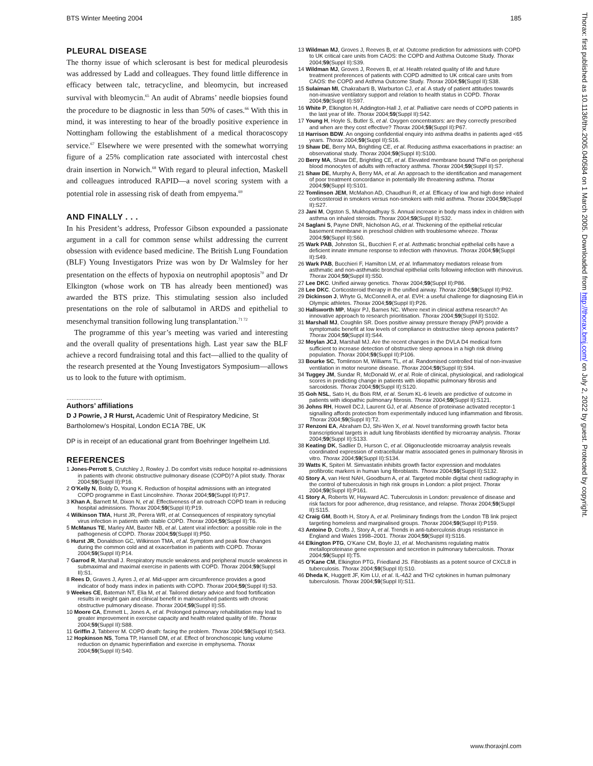BTS Winter Meeting 2004 185
PLEURAL DISEASE
The thorny issue of which sclerosant is best for medical pleurodesis was addressed by Ladd and colleagues. They found little difference in efficacy between talc, tetracycline, and bleomycin, but increased survival with bleomycin.<sup>65</sup> An audit of Abrams’ needle biopsies found the procedure to be diagnostic in less than 50% of cases.<sup>66</sup> With this in mind, it was interesting to hear of the broadly positive experience in Nottingham following the establishment of a medical thoracoscopy service.<sup>67</sup> Elsewhere we were presented with the somewhat worrying figure of a 25% complication rate associated with intercostal chest drain insertion in Norwich.<sup>68</sup> With regard to pleural infection, Maskell and colleagues introduced RAPID—a novel scoring system with a potential role in assessing risk of death from empyema.<sup>69</sup>
AND FINALLY . . .
In his President’s address, Professor Gibson expounded a passionate argument in a call for common sense whilst addressing the current obsession with evidence based medicine. The British Lung Foundation (BLF) Young Investigators Prize was won by Dr Walmsley for her presentation on the effects of hypoxia on neutrophil apoptosis<sup>70</sup> and Dr Elkington (whose work on TB has already been mentioned) was awarded the BTS prize. This stimulating session also included presentations on the role of salbutamol in ARDS and epithelial to mesenchymal transition following lung transplantation.<sup>71 72</sup>
The programme of this year’s meeting was varied and interesting and the overall quality of presentations high. Last year saw the BLF achieve a record fundraising total and this fact—allied to the quality of the research presented at the Young Investigators Symposium—allows us to look to the future with optimism.
.....................
Authors’ affiliations
D J Powrie, J R Hurst, Academic Unit of Respiratory Medicine, St Bartholomew’s Hospital, London EC1A 7BE, UK
DP is in receipt of an educational grant from Boehringer Ingelheim Ltd.
REFERENCES
1 Jones-Perrott S, Crutchley J, Rowley J. Do comfort visits reduce hospital re-admissions in patients with chronic obstructive pulmonary disease (COPD)? A pilot study. Thorax 2004;59(Suppl II):P16.
2 O’Kelly N, Boldy D, Young K. Reduction of hospital admissions with an integrated COPD programme in East Lincolnshire. Thorax 2004;59(Suppl II):P17.
3 Khan A, Barnett M, Dixon N, et al. Effectiveness of an outreach COPD team in reducing hospital admissions. Thorax 2004;59(Suppl II):P19.
4 Wilkinson TMA, Hurst JR, Perera WR, et al. Consequences of respiratory syncytial virus infection in patients with stable COPD. Thorax 2004;59(Suppl II):T6.
5 McManus TE, Marley AM, Baxter NB, et al. Latent viral infection: a possible role in the pathogenesis of COPD. Thorax 2004;59(Suppl II):P50.
6 Hurst JR, Donaldson GC, Wilkinson TMA, et al. Symptom and peak flow changes during the common cold and at exacerbation in patients with COPD. Thorax 2004;59(Suppl II):P14.
7 Garrod R, Marshall J. Respiratory muscle weakness and peripheral muscle weakness in submaximal and maximal exercise in patients with COPD. Thorax 2004;59(Suppl II):S1.
8 Rees D, Graves J, Ayres J, et al. Mid-upper arm circumference provides a good indicator of body mass index in patients with COPD. Thorax 2004;59(Suppl II):S3.
9 Weekes CE, Bateman NT, Elia M, et al. Tailored dietary advice and food fortification results in weight gain and clinical benefit in malnourished patients with chronic obstructive pulmonary disease. Thorax 2004;59(Suppl II):S5.
10 Moore CA, Emmett L, Jones A, et al. Prolonged pulmonary rehabilitation may lead to greater improvement in exercise capacity and health related quality of life. Thorax 2004;59(Suppl II):S88.
11 Griffin J, Tabberer M. COPD death: facing the problem. Thorax 2004;59(Suppl II):S43.
12 Hopkinson NS, Toma TP, Hansell DM, et al. Effect of bronchoscopic lung volume reduction on dynamic hyperinflation and exercise in emphysema. Thorax 2004;59(Suppl II):S40.
13 Wildman MJ, Groves J, Reeves B, et al. Outcome prediction for admissions with COPD to UK critical care units from CAOS: the COPD and Asthma Outcome Study. Thorax 2004;59(Suppl II):S39.
14 Wildman MJ, Groves J, Reeves B, et al. Health related quality of life and future treatment preferences of patients with COPD admitted to UK critical care units from CAOS: the COPD and Asthma Outcome Study. Thorax 2004;59(Suppl II):S38.
15 Sulaiman MI, Chakrabarti B, Warburton CJ, et al. A study of patient attitudes towards non-invasive ventilatory support and relation to health status in COPD. Thorax 2004;59(Suppl II):S97.
16 White P, Elkington H, Addington-Hall J, et al. Palliative care needs of COPD patients in the last year of life. Thorax 2004;59(Suppl II):S42.
17 Young H, Hoyle S, Butler S, et al. Oxygen concentrators: are they correctly prescribed and when are they cost effective? Thorax 2004;59(Suppl II):P67.
18 Harrison BDW. An ongoing confidential enquiry into asthma deaths in patients aged <65 years. Thorax 2004;59(Suppl II):S16.
19 Shaw DE, Berry MA, Brightling CE, et al. Reducing asthma exacerbations in practise: an observational study. Thorax 2004;59(Suppl II):S100.
20 Berry MA, Shaw DE, Brightling CE, et al. Elevated membrane bound TNFα on peripheral blood monocytes of adults with refractory asthma. Thorax 2004;59(Suppl II):S7.
21 Shaw DE, Murphy A, Berry MA, et al. An approach to the identification and management of poor treatment concordance in potentially life threatening asthma. Thorax 2004;59(Suppl II):S101.
22 Tomlinson JEM, McMahon AD, Chaudhuri R, et al. Efficacy of low and high dose inhaled corticosteroid in smokers versus non-smokers with mild asthma. Thorax 2004;59(Suppl II):S27.
23 Jani M, Ogston S, Mukhopadhyay S. Annual increase in body mass index in children with asthma on inhaled steroids. Thorax 2004;59(Suppl II):S32.
24 Saglani S, Payne DNR, Nicholson AG, et al. Thickening of the epithelial reticular basement membrane in preschool children with troublesome wheeze. Thorax 2004;59(Suppl II):S60.
25 Wark PAB, Johnston SL, Bucchieri F, et al. Asthmatic bronchial epithelial cells have a deficient innate immune response to infection with rhinovirus. Thorax 2004;59(Suppl II):S49.
26 Wark PAB, Bucchieri F, Hamilton LM, et al. Inflammatory mediators release from asthmatic and non-asthmatic bronchial epithelial cells following infection with rhinovirus. Thorax 2004;59(Suppl II):S50.
27 Lee DKC. Unified airway genetics. Thorax 2004;59(Suppl II):P86.
28 Lee DKC. Corticosteroid therapy in the unified airway. Thorax 2004;59(Suppl II):P92.
29 Dickinson J, Whyte G, McConnell A, et al. EVH: a useful challenge for diagnosing EIA in Olympic athletes. Thorax 2004;59(Suppl II):P26.
30 Hallsworth MP, Major PJ, Barnes NC. Where next in clinical asthma research? An innovative approach to research prioritisation. Thorax 2004;59(Suppl II):S102.
31 Marshall MJ, Coughlin SR. Does positive airway pressure therapy (PAP) provide a symptomatic benefit at low levels of compliance in obstructive sleep apnoea patients? Thorax 2004;59(Suppl II):S44.
32 Moylan JCJ, Marshall MJ. Are the recent changes in the DVLA D4 medical form sufficient to increase detection of obstructive sleep apnoea in a high risk driving population. Thorax 2004;59(Suppl II):P106.
33 Bourke SC, Tomlinson M, Williams TL, et al. Randomised controlled trial of non-invasive ventilation in motor neurone disease. Thorax 2004;59(Suppl II):S94.
34 Tuggey JM, Sundar R, McDonald W, et al. Role of clinical, physiological, and radiological scores in predicting change in patients with idiopathic pulmonary fibrosis and sarcoidosis. Thorax 2004;59(Suppl II):S120.
35 Goh NSL, Sato H, du Bois RM, et al. Serum KL-6 levels are predictive of outcome in patients with idiopathic pulmonary fibrosis. Thorax 2004;59(Suppl II):S121.
36 Johns RH, Howell DCJ, Laurent GJ, et al. Absence of proteinase activated receptor-1 signalling affords protection from experimentally induced lung inflammation and fibrosis. Thorax 2004;59(Suppl II):T2.
37 Renzoni EA, Abraham DJ, Shi-Wen X, et al. Novel transforming growth factor beta transcriptional targets in adult lung fibroblasts identified by microarray analysis. Thorax 2004;59(Suppl II):S133.
38 Keating DK, Sadlier D, Hurson C, et al. Oligonucleotide microarray analysis reveals coordinated expression of extracellular matrix associated genes in pulmonary fibrosis in vitro. Thorax 2004;59(Suppl II):S134.
39 Watts K, Spiteri M. Simvastatin inhibits growth factor expression and modulates profibrotic markers in human lung fibroblasts. Thorax 2004;59(Suppl II):S132.
40 Story A, van Hest NAH, Goodburn A, et al. Targeted mobile digital chest radiography in the control of tuberculosis in high risk groups in London: a pilot project. Thorax 2004;59(Suppl II):P161.
41 Story A, Roberts W, Hayward AC. Tuberculosis in London: prevalence of disease and risk factors for poor adherence, drug resistance, and relapse. Thorax 2004;59(Suppl II):S115.
42 Craig GM, Booth H, Story A, et al. Preliminary findings from the London TB link project targeting homeless and marginalised groups. Thorax 2004;59(Suppl II):P159.
43 Antoine D, Crofts J, Story A, et al. Trends in anti-tuberculosis drugs resistance in England and Wales 1998–2001. Thorax 2004;59(Suppl II):S116.
44 Elkington PTG, O’Kane CM, Boyle JJ, et al. Mechanisms regulating matrix metalloproteinase gene expression and secretion in pulmonary tuberculosis. Thorax 2004;59(Suppl II):T5.
45 O’Kane CM, Elkington PTG, Friedland JS. Fibroblasts as a potent source of CXCL8 in tuberculosis. Thorax 2004;59(Suppl II):S10.
46 Dheda K, Huggett JF, Kim LU, et al. IL-4Δ2 and TH2 cytokines in human pulmonary tuberculosis. Thorax 2004;59(Suppl II):S11.
www.thoraxjnl.com
Thorax: first published as 10.1136/thx.2005.040584 on 1 March 2005. Downloaded from http://thorax.bmj.com/ on July 2, 2022 by guest. Protected by copyright.